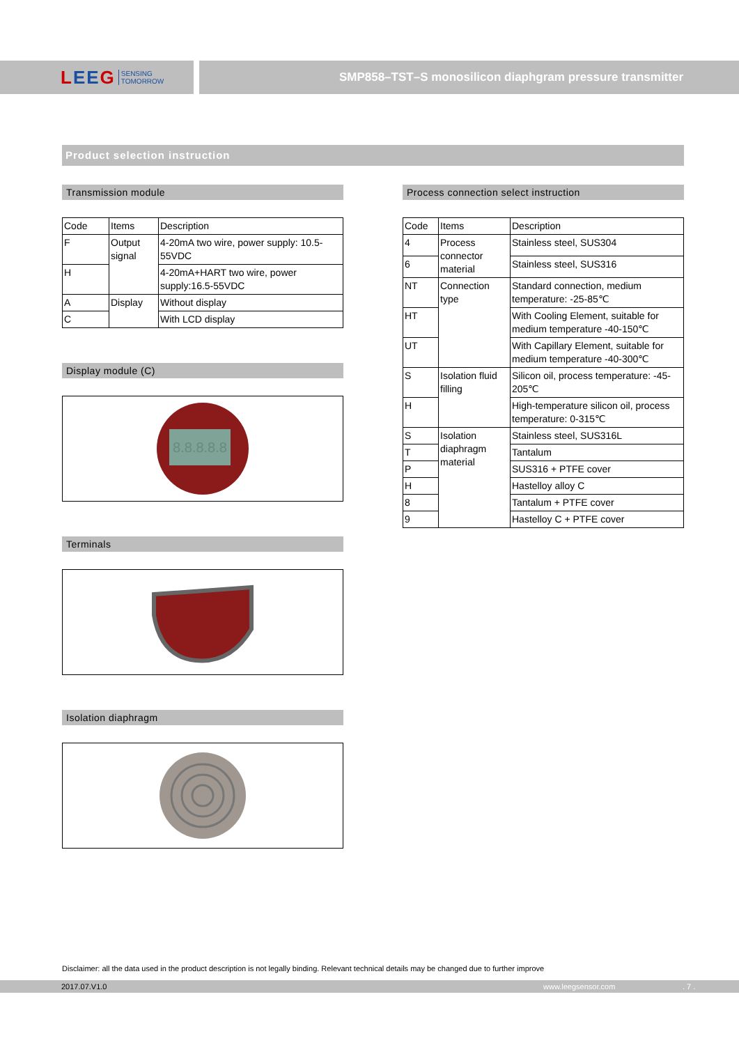LEEG SENSING
TOMORROW
SMP858–TST–S monosilicon diaphgram pressure transmitter
Product selection instruction
Transmission module
| Code | Items | Description |
| F | Output signal | 4-20mA two wire, power supply: 10.5-55VDC |
| H | | 4-20mA+HART two wire, power supply:16.5-55VDC |
| A | Display | Without display |
| C | | With LCD display |
Display module (C)
8.8.8.8.8
Terminals
Isolation diaphragm
Process connection select instruction
| Code | Items | Description |
| 4 | Process connector material | Stainless steel, SUS304 |
| 6 | | Stainless steel, SUS316 |
| NT | Connection type | Standard connection, medium temperature: -25-85℃ |
| HT | | With Cooling Element, suitable for medium temperature -40-150℃ |
| UT | | With Capillary Element, suitable for medium temperature -40-300℃ |
| S | Isolation fluid filling | Silicon oil, process temperature: -45-205℃ |
| H | | High-temperature silicon oil, process temperature: 0-315℃ |
| S | Isolation diaphragm material | Stainless steel, SUS316L |
| T | | Tantalum |
| P | | SUS316 + PTFE cover |
| H | | Hastelloy alloy C |
| 8 | | Tantalum + PTFE cover |
| 9 | | Hastelloy C + PTFE cover |
Disclaimer: all the data used in the product description is not legally binding. Relevant technical details may be changed due to further improve
2017.07.V1.0 www.leegsensor.com. 7 .